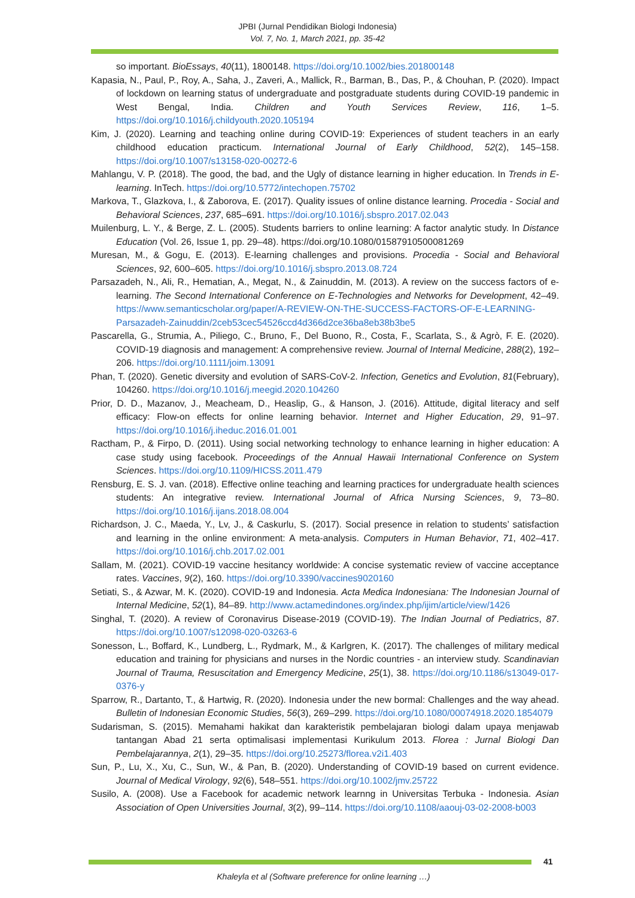JPBI (Jurnal Pendidikan Biologi Indonesia)
Vol. 7, No. 1, March 2021, pp. 35-42
so important. BioEssays, 40(11), 1800148. https://doi.org/10.1002/bies.201800148
Kapasia, N., Paul, P., Roy, A., Saha, J., Zaveri, A., Mallick, R., Barman, B., Das, P., & Chouhan, P. (2020). Impact of lockdown on learning status of undergraduate and postgraduate students during COVID-19 pandemic in West Bengal, India. Children and Youth Services Review, 116, 1–5. https://doi.org/10.1016/j.childyouth.2020.105194
Kim, J. (2020). Learning and teaching online during COVID-19: Experiences of student teachers in an early childhood education practicum. International Journal of Early Childhood, 52(2), 145–158. https://doi.org/10.1007/s13158-020-00272-6
Mahlangu, V. P. (2018). The good, the bad, and the Ugly of distance learning in higher education. In Trends in E-learning. InTech. https://doi.org/10.5772/intechopen.75702
Markova, T., Glazkova, I., & Zaborova, E. (2017). Quality issues of online distance learning. Procedia - Social and Behavioral Sciences, 237, 685–691. https://doi.org/10.1016/j.sbspro.2017.02.043
Muilenburg, L. Y., & Berge, Z. L. (2005). Students barriers to online learning: A factor analytic study. In Distance Education (Vol. 26, Issue 1, pp. 29–48). https://doi.org/10.1080/01587910500081269
Muresan, M., & Gogu, E. (2013). E-learning challenges and provisions. Procedia - Social and Behavioral Sciences, 92, 600–605. https://doi.org/10.1016/j.sbspro.2013.08.724
Parsazadeh, N., Ali, R., Hematian, A., Megat, N., & Zainuddin, M. (2013). A review on the success factors of e-learning. The Second International Conference on E-Technologies and Networks for Development, 42–49. https://www.semanticscholar.org/paper/A-REVIEW-ON-THE-SUCCESS-FACTORS-OF-E-LEARNING-Parsazadeh-Zainuddin/2ceb53cec54526ccd4d366d2ce36ba8eb38b3be5
Pascarella, G., Strumia, A., Piliego, C., Bruno, F., Del Buono, R., Costa, F., Scarlata, S., & Agrò, F. E. (2020). COVID-19 diagnosis and management: A comprehensive review. Journal of Internal Medicine, 288(2), 192–206. https://doi.org/10.1111/joim.13091
Phan, T. (2020). Genetic diversity and evolution of SARS-CoV-2. Infection, Genetics and Evolution, 81(February), 104260. https://doi.org/10.1016/j.meegid.2020.104260
Prior, D. D., Mazanov, J., Meacheam, D., Heaslip, G., & Hanson, J. (2016). Attitude, digital literacy and self efficacy: Flow-on effects for online learning behavior. Internet and Higher Education, 29, 91–97. https://doi.org/10.1016/j.iheduc.2016.01.001
Ractham, P., & Firpo, D. (2011). Using social networking technology to enhance learning in higher education: A case study using facebook. Proceedings of the Annual Hawaii International Conference on System Sciences. https://doi.org/10.1109/HICSS.2011.479
Rensburg, E. S. J. van. (2018). Effective online teaching and learning practices for undergraduate health sciences students: An integrative review. International Journal of Africa Nursing Sciences, 9, 73–80. https://doi.org/10.1016/j.ijans.2018.08.004
Richardson, J. C., Maeda, Y., Lv, J., & Caskurlu, S. (2017). Social presence in relation to students’ satisfaction and learning in the online environment: A meta-analysis. Computers in Human Behavior, 71, 402–417. https://doi.org/10.1016/j.chb.2017.02.001
Sallam, M. (2021). COVID-19 vaccine hesitancy worldwide: A concise systematic review of vaccine acceptance rates. Vaccines, 9(2), 160. https://doi.org/10.3390/vaccines9020160
Setiati, S., & Azwar, M. K. (2020). COVID-19 and Indonesia. Acta Medica Indonesiana: The Indonesian Journal of Internal Medicine, 52(1), 84–89. http://www.actamedindones.org/index.php/ijim/article/view/1426
Singhal, T. (2020). A review of Coronavirus Disease-2019 (COVID-19). The Indian Journal of Pediatrics, 87. https://doi.org/10.1007/s12098-020-03263-6
Sonesson, L., Boffard, K., Lundberg, L., Rydmark, M., & Karlgren, K. (2017). The challenges of military medical education and training for physicians and nurses in the Nordic countries - an interview study. Scandinavian Journal of Trauma, Resuscitation and Emergency Medicine, 25(1), 38. https://doi.org/10.1186/s13049-017-0376-y
Sparrow, R., Dartanto, T., & Hartwig, R. (2020). Indonesia under the new bormal: Challenges and the way ahead. Bulletin of Indonesian Economic Studies, 56(3), 269–299. https://doi.org/10.1080/00074918.2020.1854079
Sudarisman, S. (2015). Memahami hakikat dan karakteristik pembelajaran biologi dalam upaya menjawab tantangan Abad 21 serta optimalisasi implementasi Kurikulum 2013. Florea : Jurnal Biologi Dan Pembelajarannya, 2(1), 29–35. https://doi.org/10.25273/florea.v2i1.403
Sun, P., Lu, X., Xu, C., Sun, W., & Pan, B. (2020). Understanding of COVID-19 based on current evidence. Journal of Medical Virology, 92(6), 548–551. https://doi.org/10.1002/jmv.25722
Susilo, A. (2008). Use a Facebook for academic network learnng in Universitas Terbuka - Indonesia. Asian Association of Open Universities Journal, 3(2), 99–114. https://doi.org/10.1108/aaouj-03-02-2008-b003
41
Khaleyla et al (Software preference for online learning …)